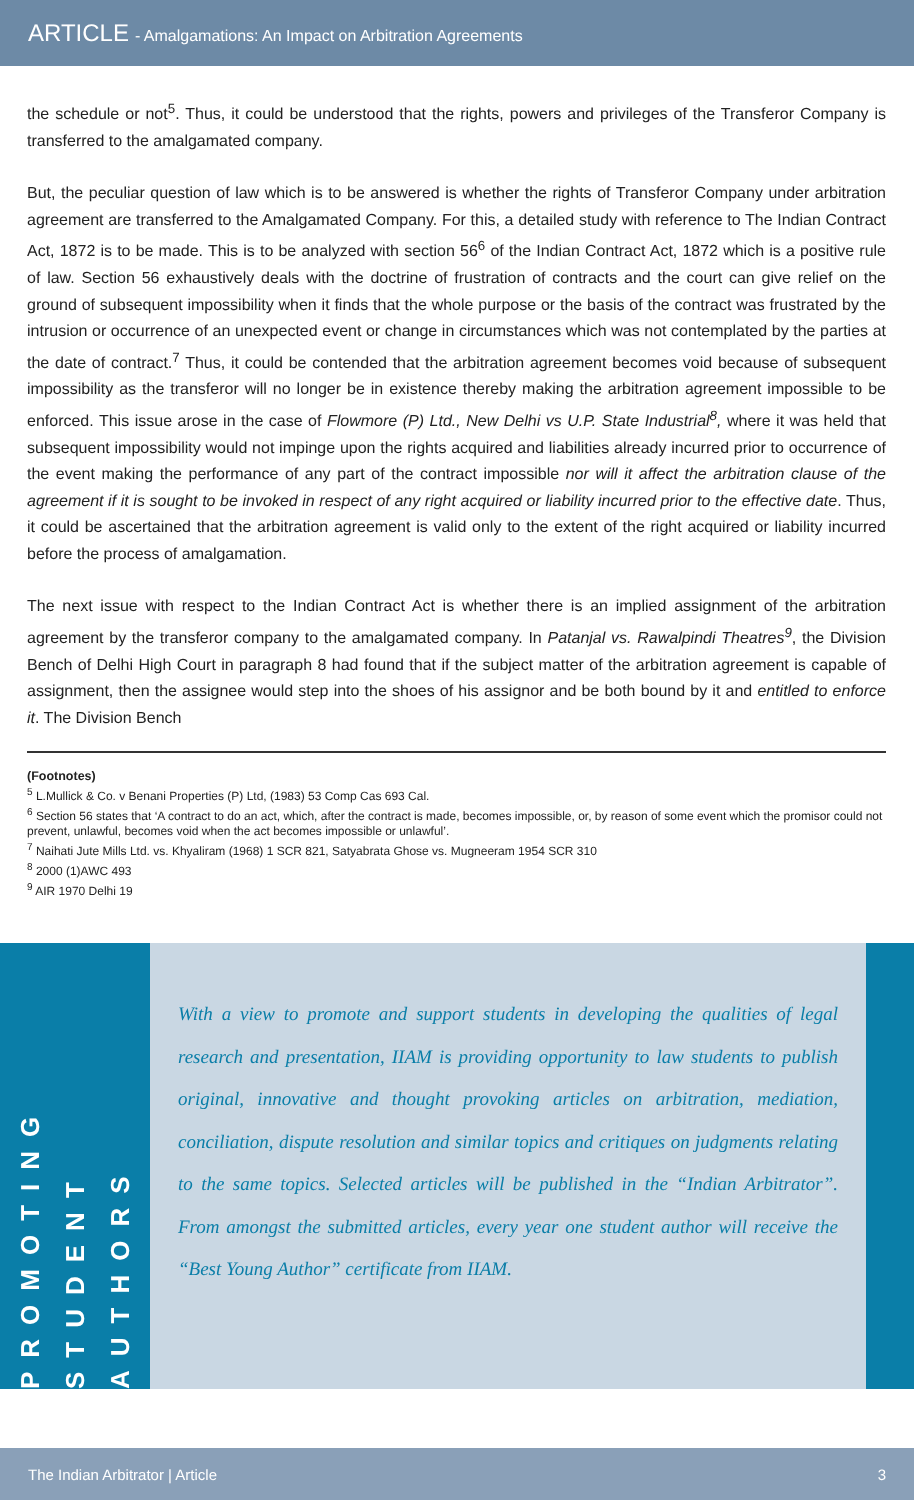ARTICLE - Amalgamations: An Impact on Arbitration Agreements
the schedule or not<sup>5</sup>. Thus, it could be understood that the rights, powers and privileges of the Transferor Company is transferred to the amalgamated company.
But, the peculiar question of law which is to be answered is whether the rights of Transferor Company under arbitration agreement are transferred to the Amalgamated Company. For this, a detailed study with reference to The Indian Contract Act, 1872 is to be made. This is to be analyzed with section 56<sup>6</sup> of the Indian Contract Act, 1872 which is a positive rule of law. Section 56 exhaustively deals with the doctrine of frustration of contracts and the court can give relief on the ground of subsequent impossibility when it finds that the whole purpose or the basis of the contract was frustrated by the intrusion or occurrence of an unexpected event or change in circumstances which was not contemplated by the parties at the date of contract.<sup>7</sup> Thus, it could be contended that the arbitration agreement becomes void because of subsequent impossibility as the transferor will no longer be in existence thereby making the arbitration agreement impossible to be enforced. This issue arose in the case of Flowmore (P) Ltd., New Delhi vs U.P. State Industrial<sup>8</sup>, where it was held that subsequent impossibility would not impinge upon the rights acquired and liabilities already incurred prior to occurrence of the event making the performance of any part of the contract impossible nor will it affect the arbitration clause of the agreement if it is sought to be invoked in respect of any right acquired or liability incurred prior to the effective date. Thus, it could be ascertained that the arbitration agreement is valid only to the extent of the right acquired or liability incurred before the process of amalgamation.
The next issue with respect to the Indian Contract Act is whether there is an implied assignment of the arbitration agreement by the transferor company to the amalgamated company. In Patanjal vs. Rawalpindi Theatres<sup>9</sup>, the Division Bench of Delhi High Court in paragraph 8 had found that if the subject matter of the arbitration agreement is capable of assignment, then the assignee would step into the shoes of his assignor and be both bound by it and entitled to enforce it. The Division Bench
(Footnotes)
<sup>5</sup> L.Mullick & Co. v Benani Properties (P) Ltd, (1983) 53 Comp Cas 693 Cal.
<sup>6</sup> Section 56 states that ‘A contract to do an act, which, after the contract is made, becomes impossible, or, by reason of some event which the promisor could not prevent, unlawful, becomes void when the act becomes impossible or unlawful’.
<sup>7</sup> Naihati Jute Mills Ltd. vs. Khyaliram (1968) 1 SCR 821, Satyabrata Ghose vs. Mugneeram 1954 SCR 310
<sup>8</sup> 2000 (1)AWC 493
<sup>9</sup> AIR 1970 Delhi 19
PROMOTING
STUDENT
AUTHORS
With a view to promote and support students in developing the qualities of legal research and presentation, IIAM is providing opportunity to law students to publish original, innovative and thought provoking articles on arbitration, mediation, conciliation, dispute resolution and similar topics and critiques on judgments relating to the same topics. Selected articles will be published in the “Indian Arbitrator”. From amongst the submitted articles, every year one student author will receive the “Best Young Author” certificate from IIAM.
The Indian Arbitrator | Article 3